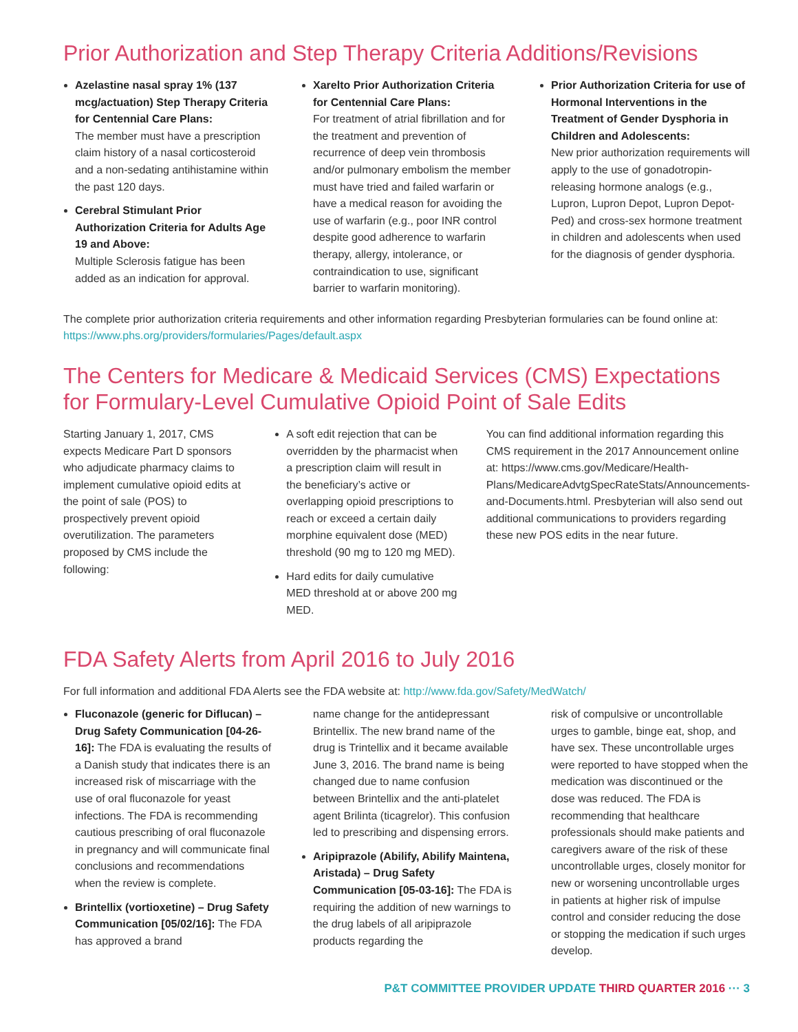Prior Authorization and Step Therapy Criteria Additions/Revisions
Azelastine nasal spray 1% (137 mcg/actuation) Step Therapy Criteria for Centennial Care Plans:
The member must have a prescription claim history of a nasal corticosteroid and a non-sedating antihistamine within the past 120 days.
Cerebral Stimulant Prior Authorization Criteria for Adults Age 19 and Above:
Multiple Sclerosis fatigue has been added as an indication for approval.
Xarelto Prior Authorization Criteria for Centennial Care Plans:
For treatment of atrial fibrillation and for the treatment and prevention of recurrence of deep vein thrombosis and/or pulmonary embolism the member must have tried and failed warfarin or have a medical reason for avoiding the use of warfarin (e.g., poor INR control despite good adherence to warfarin therapy, allergy, intolerance, or contraindication to use, significant barrier to warfarin monitoring).
Prior Authorization Criteria for use of Hormonal Interventions in the Treatment of Gender Dysphoria in Children and Adolescents:
New prior authorization requirements will apply to the use of gonadotropin-releasing hormone analogs (e.g., Lupron, Lupron Depot, Lupron Depot-Ped) and cross-sex hormone treatment in children and adolescents when used for the diagnosis of gender dysphoria.
The complete prior authorization criteria requirements and other information regarding Presbyterian formularies can be found online at: https://www.phs.org/providers/formularies/Pages/default.aspx
The Centers for Medicare & Medicaid Services (CMS) Expectations for Formulary-Level Cumulative Opioid Point of Sale Edits
Starting January 1, 2017, CMS expects Medicare Part D sponsors who adjudicate pharmacy claims to implement cumulative opioid edits at the point of sale (POS) to prospectively prevent opioid overutilization. The parameters proposed by CMS include the following:
A soft edit rejection that can be overridden by the pharmacist when a prescription claim will result in the beneficiary’s active or overlapping opioid prescriptions to reach or exceed a certain daily morphine equivalent dose (MED) threshold (90 mg to 120 mg MED).
Hard edits for daily cumulative MED threshold at or above 200 mg MED.
You can find additional information regarding this CMS requirement in the 2017 Announcement online at: https://www.cms.gov/Medicare/Health-Plans/MedicareAdvtgSpecRateStats/Announcements-and-Documents.html. Presbyterian will also send out additional communications to providers regarding these new POS edits in the near future.
FDA Safety Alerts from April 2016 to July 2016
For full information and additional FDA Alerts see the FDA website at: http://www.fda.gov/Safety/MedWatch/
Fluconazole (generic for Diflucan) – Drug Safety Communication [04-26-16]: The FDA is evaluating the results of a Danish study that indicates there is an increased risk of miscarriage with the use of oral fluconazole for yeast infections. The FDA is recommending cautious prescribing of oral fluconazole in pregnancy and will communicate final conclusions and recommendations when the review is complete.
Brintellix (vortioxetine) – Drug Safety Communication [05/02/16]: The FDA has approved a brand
name change for the antidepressant Brintellix. The new brand name of the drug is Trintellix and it became available June 3, 2016. The brand name is being changed due to name confusion between Brintellix and the anti-platelet agent Brilinta (ticagrelor). This confusion led to prescribing and dispensing errors.
Aripiprazole (Abilify, Abilify Maintena, Aristada) – Drug Safety Communication [05-03-16]: The FDA is requiring the addition of new warnings to the drug labels of all aripiprazole products regarding the
risk of compulsive or uncontrollable urges to gamble, binge eat, shop, and have sex. These uncontrollable urges were reported to have stopped when the medication was discontinued or the dose was reduced. The FDA is recommending that healthcare professionals should make patients and caregivers aware of the risk of these uncontrollable urges, closely monitor for new or worsening uncontrollable urges in patients at higher risk of impulse control and consider reducing the dose or stopping the medication if such urges develop.
P&T COMMITTEE PROVIDER UPDATE THIRD QUARTER 2016 ··· 3